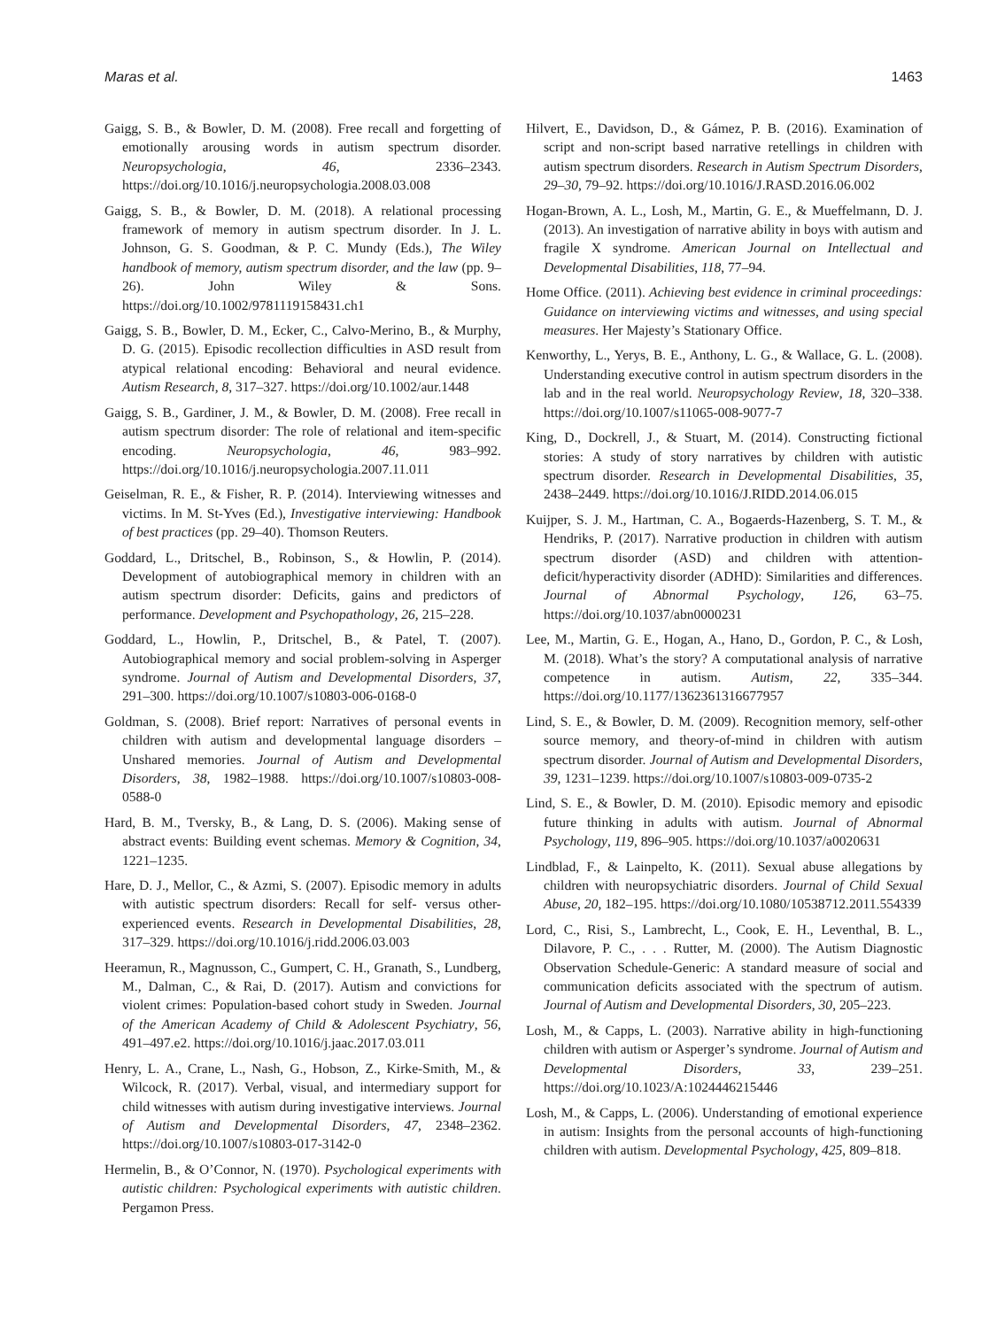Maras et al. 1463
Gaigg, S. B., & Bowler, D. M. (2008). Free recall and forgetting of emotionally arousing words in autism spectrum disorder. Neuropsychologia, 46, 2336–2343. https://doi.org/10.1016/j.neuropsychologia.2008.03.008
Gaigg, S. B., & Bowler, D. M. (2018). A relational processing framework of memory in autism spectrum disorder. In J. L. Johnson, G. S. Goodman, & P. C. Mundy (Eds.), The Wiley handbook of memory, autism spectrum disorder, and the law (pp. 9–26). John Wiley & Sons. https://doi.org/10.1002/9781119158431.ch1
Gaigg, S. B., Bowler, D. M., Ecker, C., Calvo-Merino, B., & Murphy, D. G. (2015). Episodic recollection difficulties in ASD result from atypical relational encoding: Behavioral and neural evidence. Autism Research, 8, 317–327. https://doi.org/10.1002/aur.1448
Gaigg, S. B., Gardiner, J. M., & Bowler, D. M. (2008). Free recall in autism spectrum disorder: The role of relational and item-specific encoding. Neuropsychologia, 46, 983–992. https://doi.org/10.1016/j.neuropsychologia.2007.11.011
Geiselman, R. E., & Fisher, R. P. (2014). Interviewing witnesses and victims. In M. St-Yves (Ed.), Investigative interviewing: Handbook of best practices (pp. 29–40). Thomson Reuters.
Goddard, L., Dritschel, B., Robinson, S., & Howlin, P. (2014). Development of autobiographical memory in children with an autism spectrum disorder: Deficits, gains and predictors of performance. Development and Psychopathology, 26, 215–228.
Goddard, L., Howlin, P., Dritschel, B., & Patel, T. (2007). Autobiographical memory and social problem-solving in Asperger syndrome. Journal of Autism and Developmental Disorders, 37, 291–300. https://doi.org/10.1007/s10803-006-0168-0
Goldman, S. (2008). Brief report: Narratives of personal events in children with autism and developmental language disorders – Unshared memories. Journal of Autism and Developmental Disorders, 38, 1982–1988. https://doi.org/10.1007/s10803-008-0588-0
Hard, B. M., Tversky, B., & Lang, D. S. (2006). Making sense of abstract events: Building event schemas. Memory & Cognition, 34, 1221–1235.
Hare, D. J., Mellor, C., & Azmi, S. (2007). Episodic memory in adults with autistic spectrum disorders: Recall for self- versus other-experienced events. Research in Developmental Disabilities, 28, 317–329. https://doi.org/10.1016/j.ridd.2006.03.003
Heeramun, R., Magnusson, C., Gumpert, C. H., Granath, S., Lundberg, M., Dalman, C., & Rai, D. (2017). Autism and convictions for violent crimes: Population-based cohort study in Sweden. Journal of the American Academy of Child & Adolescent Psychiatry, 56, 491–497.e2. https://doi.org/10.1016/j.jaac.2017.03.011
Henry, L. A., Crane, L., Nash, G., Hobson, Z., Kirke-Smith, M., & Wilcock, R. (2017). Verbal, visual, and intermediary support for child witnesses with autism during investigative interviews. Journal of Autism and Developmental Disorders, 47, 2348–2362. https://doi.org/10.1007/s10803-017-3142-0
Hermelin, B., & O’Connor, N. (1970). Psychological experiments with autistic children: Psychological experiments with autistic children. Pergamon Press.
Hilvert, E., Davidson, D., & Gámez, P. B. (2016). Examination of script and non-script based narrative retellings in children with autism spectrum disorders. Research in Autism Spectrum Disorders, 29–30, 79–92. https://doi.org/10.1016/J.RASD.2016.06.002
Hogan-Brown, A. L., Losh, M., Martin, G. E., & Mueffelmann, D. J. (2013). An investigation of narrative ability in boys with autism and fragile X syndrome. American Journal on Intellectual and Developmental Disabilities, 118, 77–94.
Home Office. (2011). Achieving best evidence in criminal proceedings: Guidance on interviewing victims and witnesses, and using special measures. Her Majesty’s Stationary Office.
Kenworthy, L., Yerys, B. E., Anthony, L. G., & Wallace, G. L. (2008). Understanding executive control in autism spectrum disorders in the lab and in the real world. Neuropsychology Review, 18, 320–338. https://doi.org/10.1007/s11065-008-9077-7
King, D., Dockrell, J., & Stuart, M. (2014). Constructing fictional stories: A study of story narratives by children with autistic spectrum disorder. Research in Developmental Disabilities, 35, 2438–2449. https://doi.org/10.1016/J.RIDD.2014.06.015
Kuijper, S. J. M., Hartman, C. A., Bogaerds-Hazenberg, S. T. M., & Hendriks, P. (2017). Narrative production in children with autism spectrum disorder (ASD) and children with attention-deficit/hyperactivity disorder (ADHD): Similarities and differences. Journal of Abnormal Psychology, 126, 63–75. https://doi.org/10.1037/abn0000231
Lee, M., Martin, G. E., Hogan, A., Hano, D., Gordon, P. C., & Losh, M. (2018). What’s the story? A computational analysis of narrative competence in autism. Autism, 22, 335–344. https://doi.org/10.1177/1362361316677957
Lind, S. E., & Bowler, D. M. (2009). Recognition memory, self-other source memory, and theory-of-mind in children with autism spectrum disorder. Journal of Autism and Developmental Disorders, 39, 1231–1239. https://doi.org/10.1007/s10803-009-0735-2
Lind, S. E., & Bowler, D. M. (2010). Episodic memory and episodic future thinking in adults with autism. Journal of Abnormal Psychology, 119, 896–905. https://doi.org/10.1037/a0020631
Lindblad, F., & Lainpelto, K. (2011). Sexual abuse allegations by children with neuropsychiatric disorders. Journal of Child Sexual Abuse, 20, 182–195. https://doi.org/10.1080/10538712.2011.554339
Lord, C., Risi, S., Lambrecht, L., Cook, E. H., Leventhal, B. L., Dilavore, P. C., . . . Rutter, M. (2000). The Autism Diagnostic Observation Schedule-Generic: A standard measure of social and communication deficits associated with the spectrum of autism. Journal of Autism and Developmental Disorders, 30, 205–223.
Losh, M., & Capps, L. (2003). Narrative ability in high-functioning children with autism or Asperger’s syndrome. Journal of Autism and Developmental Disorders, 33, 239–251. https://doi.org/10.1023/A:1024446215446
Losh, M., & Capps, L. (2006). Understanding of emotional experience in autism: Insights from the personal accounts of high-functioning children with autism. Developmental Psychology, 425, 809–818.